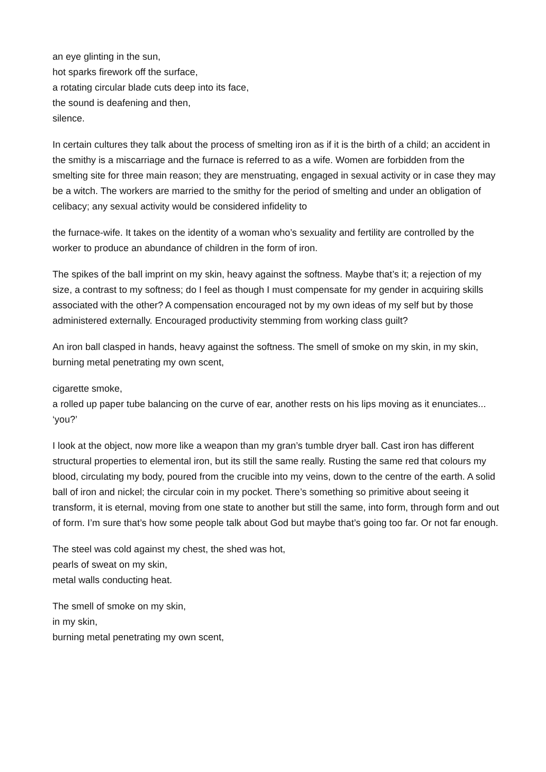an eye glinting in the sun,
hot sparks firework off the surface,
a rotating circular blade cuts deep into its face,
the sound is deafening and then,
silence.
In certain cultures they talk about the process of smelting iron as if it is the birth of a child; an accident in the smithy is a miscarriage and the furnace is referred to as a wife. Women are forbidden from the smelting site for three main reason; they are menstruating, engaged in sexual activity or in case they may be a witch. The workers are married to the smithy for the period of smelting and under an obligation of celibacy; any sexual activity would be considered infidelity to
the furnace-wife. It takes on the identity of a woman who’s sexuality and fertility are controlled by the worker to produce an abundance of children in the form of iron.
The spikes of the ball imprint on my skin, heavy against the softness. Maybe that’s it; a rejection of my size, a contrast to my softness; do I feel as though I must compensate for my gender in acquiring skills associated with the other? A compensation encouraged not by my own ideas of my self but by those administered externally. Encouraged productivity stemming from working class guilt?
An iron ball clasped in hands, heavy against the softness. The smell of smoke on my skin, in my skin,
burning metal penetrating my own scent,
cigarette smoke,
a rolled up paper tube balancing on the curve of ear, another rests on his lips moving as it enunciates... ‘you?’
I look at the object, now more like a weapon than my gran’s tumble dryer ball. Cast iron has different structural properties to elemental iron, but its still the same really. Rusting the same red that colours my blood, circulating my body, poured from the crucible into my veins, down to the centre of the earth. A solid ball of iron and nickel; the circular coin in my pocket. There’s something so primitive about seeing it transform, it is eternal, moving from one state to another but still the same, into form, through form and out of form. I’m sure that’s how some people talk about God but maybe that’s going too far. Or not far enough.
The steel was cold against my chest, the shed was hot,
pearls of sweat on my skin,
metal walls conducting heat.
The smell of smoke on my skin,
in my skin,
burning metal penetrating my own scent,